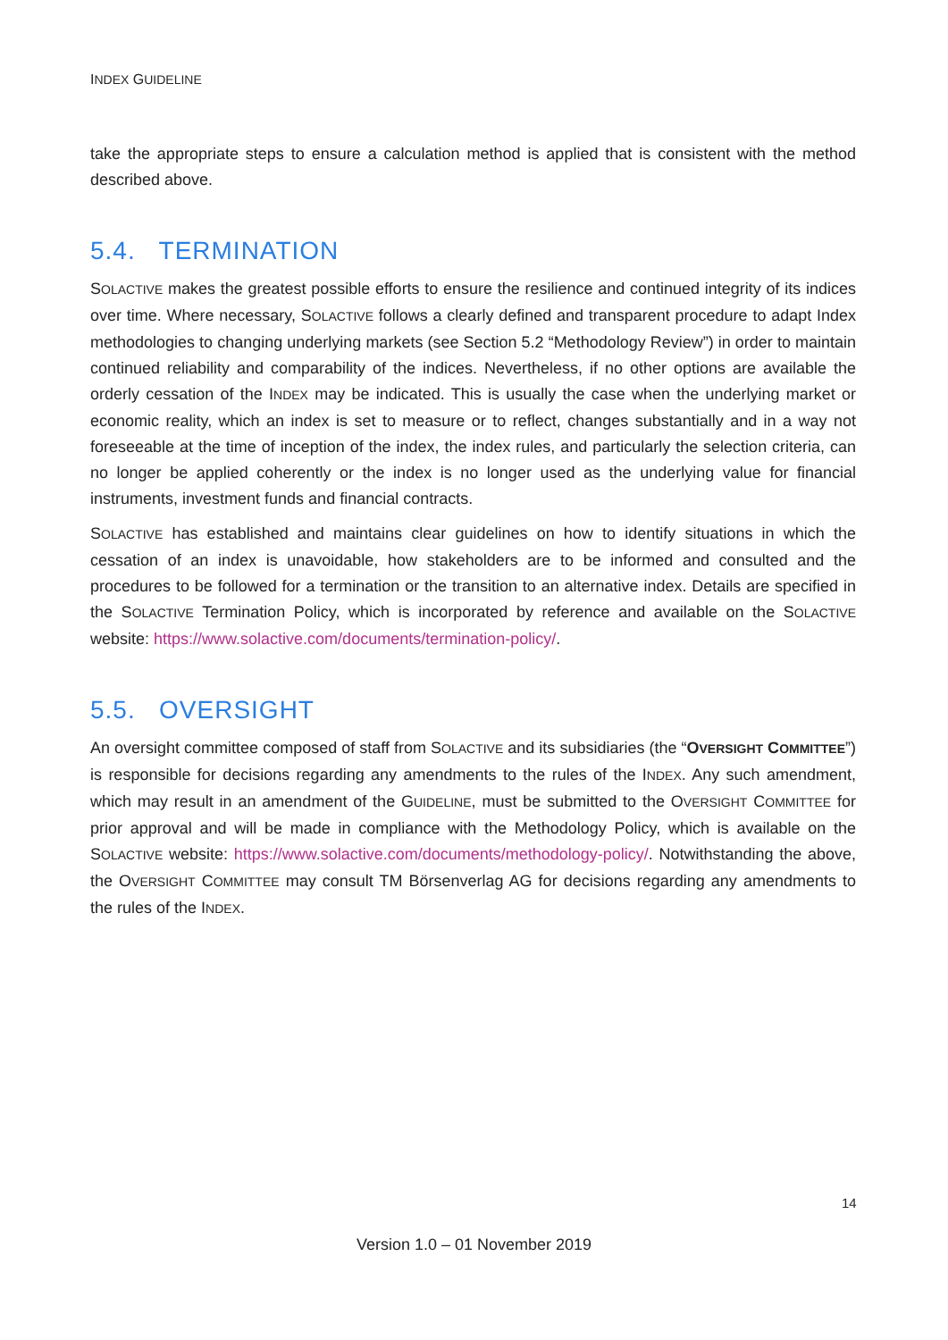INDEX GUIDELINE
take the appropriate steps to ensure a calculation method is applied that is consistent with the method described above.
5.4. TERMINATION
SOLACTIVE makes the greatest possible efforts to ensure the resilience and continued integrity of its indices over time. Where necessary, SOLACTIVE follows a clearly defined and transparent procedure to adapt Index methodologies to changing underlying markets (see Section 5.2 “Methodology Review”) in order to maintain continued reliability and comparability of the indices. Nevertheless, if no other options are available the orderly cessation of the INDEX may be indicated. This is usually the case when the underlying market or economic reality, which an index is set to measure or to reflect, changes substantially and in a way not foreseeable at the time of inception of the index, the index rules, and particularly the selection criteria, can no longer be applied coherently or the index is no longer used as the underlying value for financial instruments, investment funds and financial contracts.
SOLACTIVE has established and maintains clear guidelines on how to identify situations in which the cessation of an index is unavoidable, how stakeholders are to be informed and consulted and the procedures to be followed for a termination or the transition to an alternative index. Details are specified in the SOLACTIVE Termination Policy, which is incorporated by reference and available on the SOLACTIVE website: https://www.solactive.com/documents/termination-policy/.
5.5. OVERSIGHT
An oversight committee composed of staff from SOLACTIVE and its subsidiaries (the “OVERSIGHT COMMITTEE”) is responsible for decisions regarding any amendments to the rules of the INDEX. Any such amendment, which may result in an amendment of the GUIDELINE, must be submitted to the OVERSIGHT COMMITTEE for prior approval and will be made in compliance with the Methodology Policy, which is available on the SOLACTIVE website: https://www.solactive.com/documents/methodology-policy/. Notwithstanding the above, the OVERSIGHT COMMITTEE may consult TM Börsenverlag AG for decisions regarding any amendments to the rules of the INDEX.
14
Version 1.0 – 01 November 2019